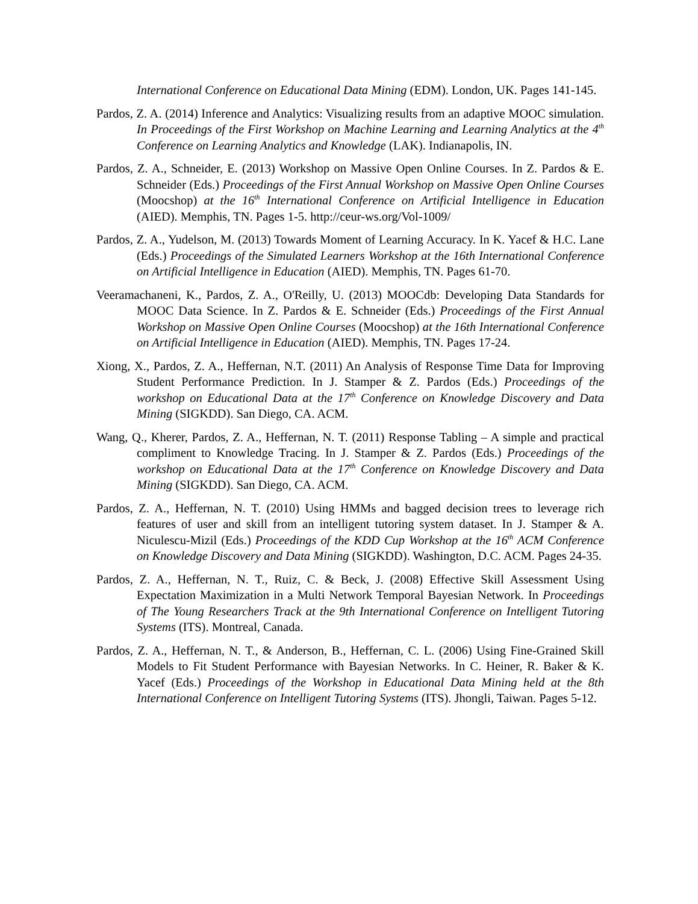International Conference on Educational Data Mining (EDM). London, UK. Pages 141-145.
Pardos, Z. A. (2014) Inference and Analytics: Visualizing results from an adaptive MOOC simulation. In Proceedings of the First Workshop on Machine Learning and Learning Analytics at the 4<sup>th</sup> Conference on Learning Analytics and Knowledge (LAK). Indianapolis, IN.
Pardos, Z. A., Schneider, E. (2013) Workshop on Massive Open Online Courses. In Z. Pardos & E. Schneider (Eds.) Proceedings of the First Annual Workshop on Massive Open Online Courses (Moocshop) at the 16<sup>th</sup> International Conference on Artificial Intelligence in Education (AIED). Memphis, TN. Pages 1-5. http://ceur-ws.org/Vol-1009/
Pardos, Z. A., Yudelson, M. (2013) Towards Moment of Learning Accuracy. In K. Yacef & H.C. Lane (Eds.) Proceedings of the Simulated Learners Workshop at the 16th International Conference on Artificial Intelligence in Education (AIED). Memphis, TN. Pages 61-70.
Veeramachaneni, K., Pardos, Z. A., O'Reilly, U. (2013) MOOCdb: Developing Data Standards for MOOC Data Science. In Z. Pardos & E. Schneider (Eds.) Proceedings of the First Annual Workshop on Massive Open Online Courses (Moocshop) at the 16th International Conference on Artificial Intelligence in Education (AIED). Memphis, TN. Pages 17-24.
Xiong, X., Pardos, Z. A., Heffernan, N.T. (2011) An Analysis of Response Time Data for Improving Student Performance Prediction. In J. Stamper & Z. Pardos (Eds.) Proceedings of the workshop on Educational Data at the 17<sup>th</sup> Conference on Knowledge Discovery and Data Mining (SIGKDD). San Diego, CA. ACM.
Wang, Q., Kherer, Pardos, Z. A., Heffernan, N. T. (2011) Response Tabling – A simple and practical compliment to Knowledge Tracing. In J. Stamper & Z. Pardos (Eds.) Proceedings of the workshop on Educational Data at the 17<sup>th</sup> Conference on Knowledge Discovery and Data Mining (SIGKDD). San Diego, CA. ACM.
Pardos, Z. A., Heffernan, N. T. (2010) Using HMMs and bagged decision trees to leverage rich features of user and skill from an intelligent tutoring system dataset. In J. Stamper & A. Niculescu-Mizil (Eds.) Proceedings of the KDD Cup Workshop at the 16<sup>th</sup> ACM Conference on Knowledge Discovery and Data Mining (SIGKDD). Washington, D.C. ACM. Pages 24-35.
Pardos, Z. A., Heffernan, N. T., Ruiz, C. & Beck, J. (2008) Effective Skill Assessment Using Expectation Maximization in a Multi Network Temporal Bayesian Network. In Proceedings of The Young Researchers Track at the 9th International Conference on Intelligent Tutoring Systems (ITS). Montreal, Canada.
Pardos, Z. A., Heffernan, N. T., & Anderson, B., Heffernan, C. L. (2006) Using Fine-Grained Skill Models to Fit Student Performance with Bayesian Networks. In C. Heiner, R. Baker & K. Yacef (Eds.) Proceedings of the Workshop in Educational Data Mining held at the 8th International Conference on Intelligent Tutoring Systems (ITS). Jhongli, Taiwan. Pages 5-12.